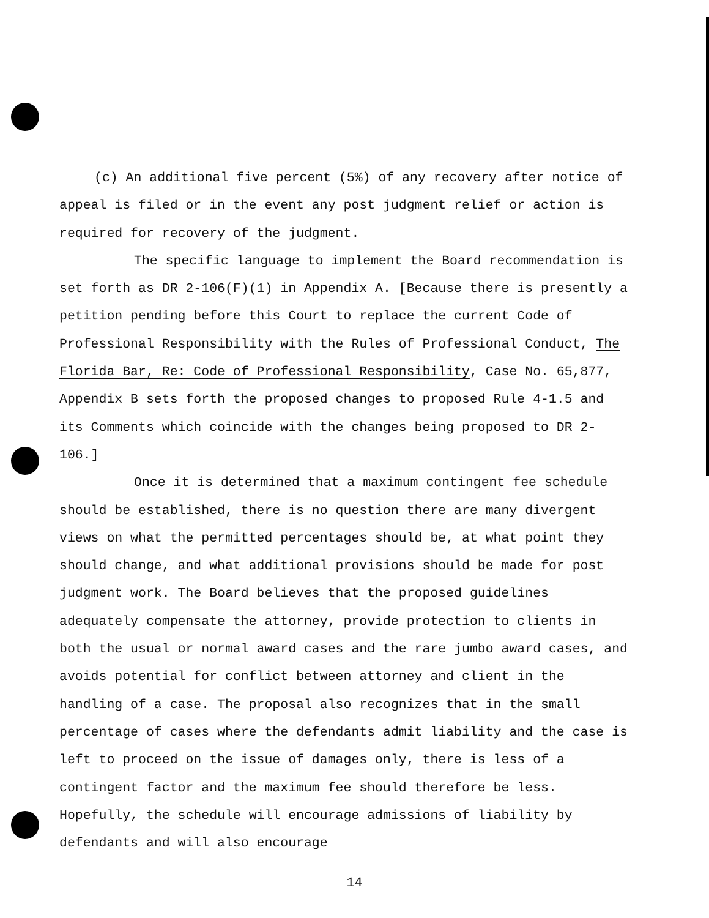(c) An additional five percent (5%) of any recovery after notice of appeal is filed or in the event any post judgment relief or action is required for recovery of the judgment.
The specific language to implement the Board recommendation is set forth as DR 2-106(F)(1) in Appendix A. [Because there is presently a petition pending before this Court to replace the current Code of Professional Responsibility with the Rules of Professional Conduct, The Florida Bar, Re: Code of Professional Responsibility, Case No. 65,877, Appendix B sets forth the proposed changes to proposed Rule 4-1.5 and its Comments which coincide with the changes being proposed to DR 2-106.]
Once it is determined that a maximum contingent fee schedule should be established, there is no question there are many divergent views on what the permitted percentages should be, at what point they should change, and what additional provisions should be made for post judgment work. The Board believes that the proposed guidelines adequately compensate the attorney, provide protection to clients in both the usual or normal award cases and the rare jumbo award cases, and avoids potential for conflict between attorney and client in the handling of a case. The proposal also recognizes that in the small percentage of cases where the defendants admit liability and the case is left to proceed on the issue of damages only, there is less of a contingent factor and the maximum fee should therefore be less. Hopefully, the schedule will encourage admissions of liability by defendants and will also encourage
14